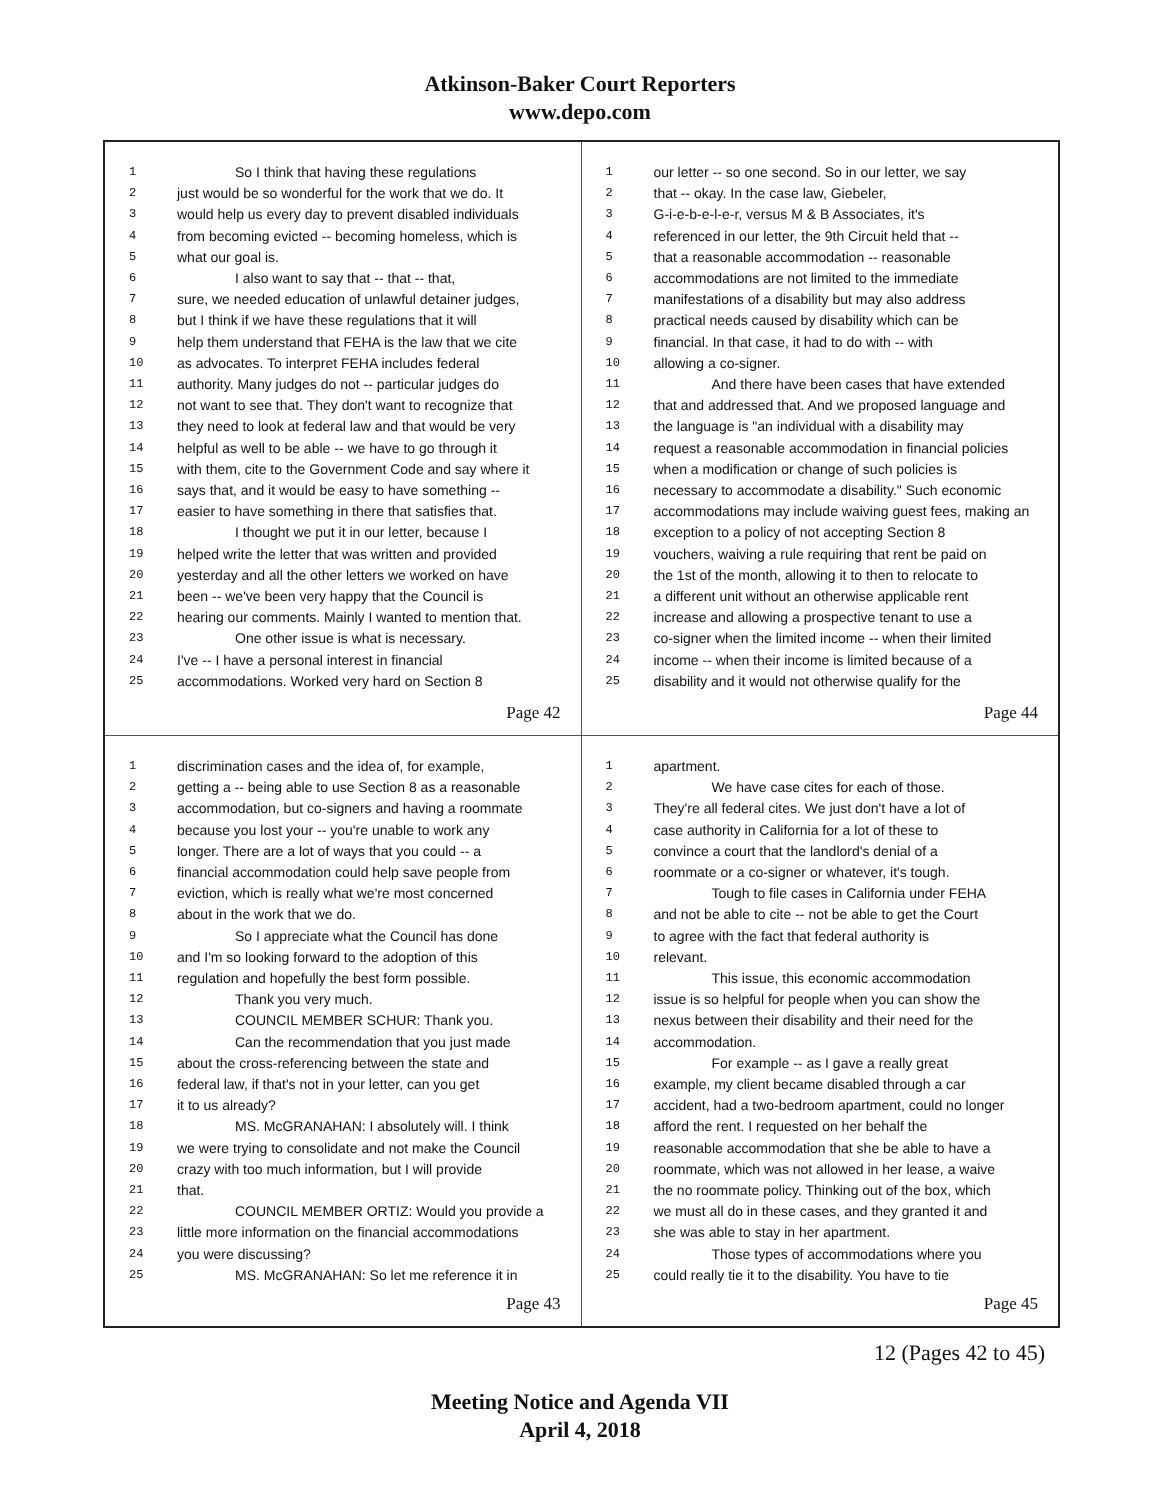Atkinson-Baker Court Reporters
www.depo.com
1 So I think that having these regulations
2 just would be so wonderful for the work that we do. It
3 would help us every day to prevent disabled individuals
4 from becoming evicted -- becoming homeless, which is
5 what our goal is.
6 I also want to say that -- that -- that,
7 sure, we needed education of unlawful detainer judges,
8 but I think if we have these regulations that it will
9 help them understand that FEHA is the law that we cite
10 as advocates. To interpret FEHA includes federal
11 authority. Many judges do not -- particular judges do
12 not want to see that. They don't want to recognize that
13 they need to look at federal law and that would be very
14 helpful as well to be able -- we have to go through it
15 with them, cite to the Government Code and say where it
16 says that, and it would be easy to have something --
17 easier to have something in there that satisfies that.
18 I thought we put it in our letter, because I
19 helped write the letter that was written and provided
20 yesterday and all the other letters we worked on have
21 been -- we've been very happy that the Council is
22 hearing our comments. Mainly I wanted to mention that.
23 One other issue is what is necessary.
24 I've -- I have a personal interest in financial
25 accommodations. Worked very hard on Section 8
Page 42
1 our letter -- so one second. So in our letter, we say
2 that -- okay. In the case law, Giebeler,
3 G-i-e-b-e-l-e-r, versus M & B Associates, it's
4 referenced in our letter, the 9th Circuit held that --
5 that a reasonable accommodation -- reasonable
6 accommodations are not limited to the immediate
7 manifestations of a disability but may also address
8 practical needs caused by disability which can be
9 financial. In that case, it had to do with -- with
10 allowing a co-signer.
11 And there have been cases that have extended
12 that and addressed that. And we proposed language and
13 the language is "an individual with a disability may
14 request a reasonable accommodation in financial policies
15 when a modification or change of such policies is
16 necessary to accommodate a disability." Such economic
17 accommodations may include waiving guest fees, making an
18 exception to a policy of not accepting Section 8
19 vouchers, waiving a rule requiring that rent be paid on
20 the 1st of the month, allowing it to then to relocate to
21 a different unit without an otherwise applicable rent
22 increase and allowing a prospective tenant to use a
23 co-signer when the limited income -- when their limited
24 income -- when their income is limited because of a
25 disability and it would not otherwise qualify for the
Page 44
1 discrimination cases and the idea of, for example,
2 getting a -- being able to use Section 8 as a reasonable
3 accommodation, but co-signers and having a roommate
4 because you lost your -- you're unable to work any
5 longer. There are a lot of ways that you could -- a
6 financial accommodation could help save people from
7 eviction, which is really what we're most concerned
8 about in the work that we do.
9 So I appreciate what the Council has done
10 and I'm so looking forward to the adoption of this
11 regulation and hopefully the best form possible.
12 Thank you very much.
13 COUNCIL MEMBER SCHUR: Thank you.
14 Can the recommendation that you just made
15 about the cross-referencing between the state and
16 federal law, if that's not in your letter, can you get
17 it to us already?
18 MS. McGRANAHAN: I absolutely will. I think
19 we were trying to consolidate and not make the Council
20 crazy with too much information, but I will provide
21 that.
22 COUNCIL MEMBER ORTIZ: Would you provide a
23 little more information on the financial accommodations
24 you were discussing?
25 MS. McGRANAHAN: So let me reference it in
Page 43
1 apartment.
2 We have case cites for each of those.
3 They're all federal cites. We just don't have a lot of
4 case authority in California for a lot of these to
5 convince a court that the landlord's denial of a
6 roommate or a co-signer or whatever, it's tough.
7 Tough to file cases in California under FEHA
8 and not be able to cite -- not be able to get the Court
9 to agree with the fact that federal authority is
10 relevant.
11 This issue, this economic accommodation
12 issue is so helpful for people when you can show the
13 nexus between their disability and their need for the
14 accommodation.
15 For example -- as I gave a really great
16 example, my client became disabled through a car
17 accident, had a two-bedroom apartment, could no longer
18 afford the rent. I requested on her behalf the
19 reasonable accommodation that she be able to have a
20 roommate, which was not allowed in her lease, a waive
21 the no roommate policy. Thinking out of the box, which
22 we must all do in these cases, and they granted it and
23 she was able to stay in her apartment.
24 Those types of accommodations where you
25 could really tie it to the disability. You have to tie
Page 45
12 (Pages 42 to 45)
Meeting Notice and Agenda VII
April 4, 2018